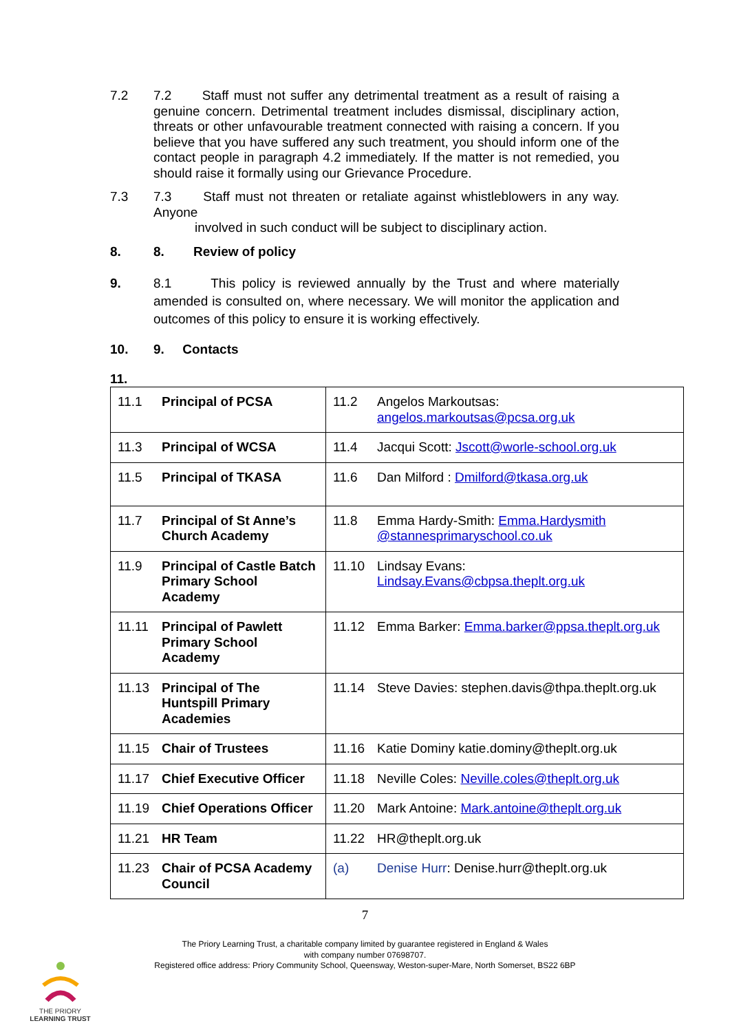7.2 7.2 Staff must not suffer any detrimental treatment as a result of raising a genuine concern. Detrimental treatment includes dismissal, disciplinary action, threats or other unfavourable treatment connected with raising a concern. If you believe that you have suffered any such treatment, you should inform one of the contact people in paragraph 4.2 immediately. If the matter is not remedied, you should raise it formally using our Grievance Procedure.
7.3 7.3 Staff must not threaten or retaliate against whistleblowers in any way. Anyone
involved in such conduct will be subject to disciplinary action.
8. 8. Review of policy
9. 8.1 This policy is reviewed annually by the Trust and where materially amended is consulted on, where necessary. We will monitor the application and outcomes of this policy to ensure it is working effectively.
10. 9. Contacts
11.
| 11.1 Principal of PCSA | 11.2 Angelos Markoutsas: angelos.markoutsas@pcsa.org.uk |
| 11.3 Principal of WCSA | 11.4 Jacqui Scott: Jscott@worle-school.org.uk |
| 11.5 Principal of TKASA | 11.6 Dan Milford : Dmilford@tkasa.org.uk |
| 11.7 Principal of St Anne’s Church Academy | 11.8 Emma Hardy-Smith: Emma.Hardysmith @stannesprimaryschool.co.uk |
| 11.9 Principal of Castle Batch Primary School Academy | 11.10 Lindsay Evans: Lindsay.Evans@cbpsa.theplt.org.uk |
| 11.11 Principal of Pawlett Primary School Academy | 11.12 Emma Barker: Emma.barker@ppsa.theplt.org.uk |
| 11.13 Principal of The Huntspill Primary Academies | 11.14 Steve Davies: stephen.davis@thpa.theplt.org.uk |
| 11.15 Chair of Trustees | 11.16 Katie Dominy katie.dominy@theplt.org.uk |
| 11.17 Chief Executive Officer | 11.18 Neville Coles: Neville.coles@theplt.org.uk |
| 11.19 Chief Operations Officer | 11.20 Mark Antoine: Mark.antoine@theplt.org.uk |
| 11.21 HR Team | 11.22 HR@theplt.org.uk |
| 11.23 Chair of PCSA Academy Council | (a) Denise Hurr : Denise.hurr@theplt.org.uk |
7
The Priory Learning Trust, a charitable company limited by guarantee registered in England & Wales
with company number 07698707.
Registered office address: Priory Community School, Queensway, Weston-super-Mare, North Somerset, BS22 6BP
THE PRIORY
LEARNING TRUST